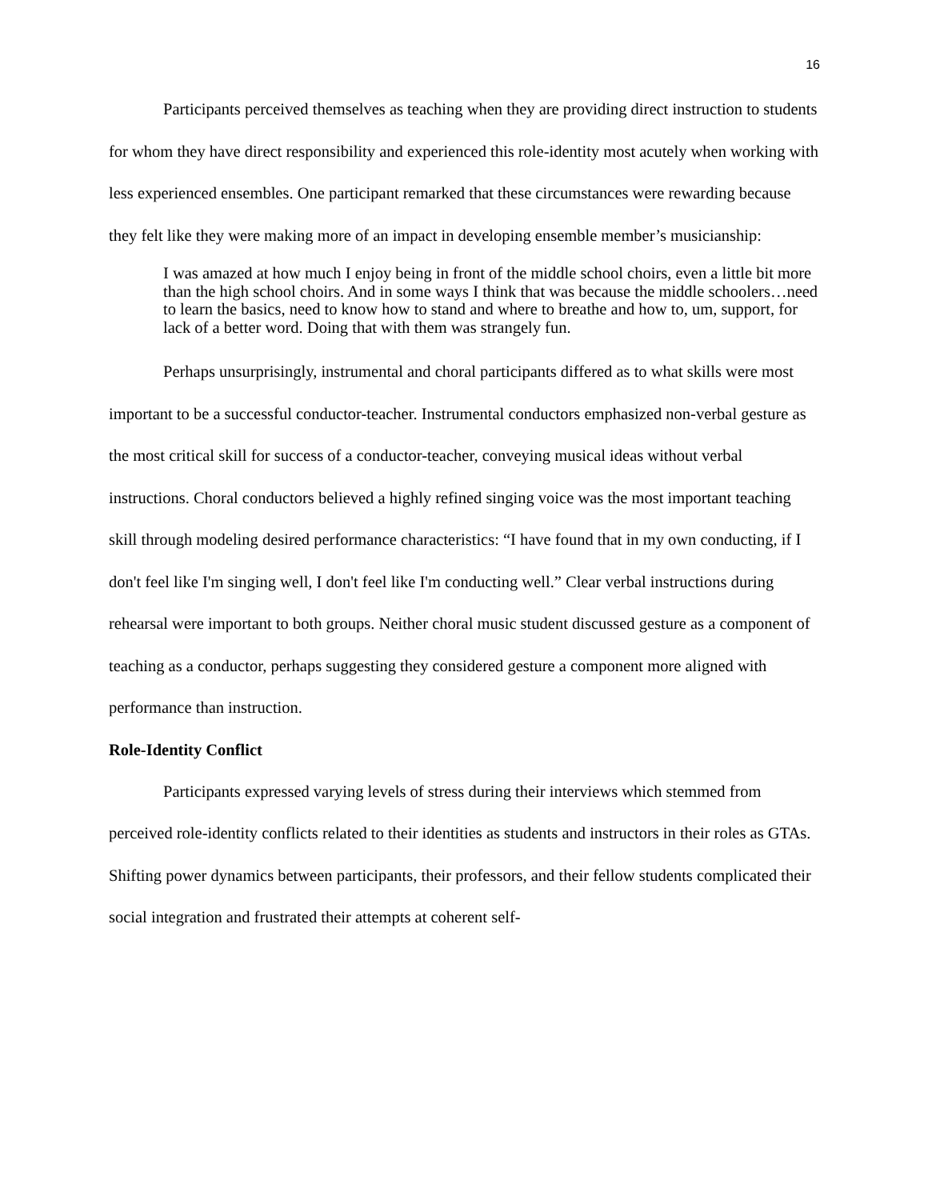16
Participants perceived themselves as teaching when they are providing direct instruction to students for whom they have direct responsibility and experienced this role-identity most acutely when working with less experienced ensembles. One participant remarked that these circumstances were rewarding because they felt like they were making more of an impact in developing ensemble member’s musicianship:
I was amazed at how much I enjoy being in front of the middle school choirs, even a little bit more than the high school choirs. And in some ways I think that was because the middle schoolers…need to learn the basics, need to know how to stand and where to breathe and how to, um, support, for lack of a better word. Doing that with them was strangely fun.
Perhaps unsurprisingly, instrumental and choral participants differed as to what skills were most important to be a successful conductor-teacher. Instrumental conductors emphasized non-verbal gesture as the most critical skill for success of a conductor-teacher, conveying musical ideas without verbal instructions. Choral conductors believed a highly refined singing voice was the most important teaching skill through modeling desired performance characteristics: “I have found that in my own conducting, if I don't feel like I'm singing well, I don't feel like I'm conducting well.” Clear verbal instructions during rehearsal were important to both groups. Neither choral music student discussed gesture as a component of teaching as a conductor, perhaps suggesting they considered gesture a component more aligned with performance than instruction.
Role-Identity Conflict
Participants expressed varying levels of stress during their interviews which stemmed from perceived role-identity conflicts related to their identities as students and instructors in their roles as GTAs. Shifting power dynamics between participants, their professors, and their fellow students complicated their social integration and frustrated their attempts at coherent self-